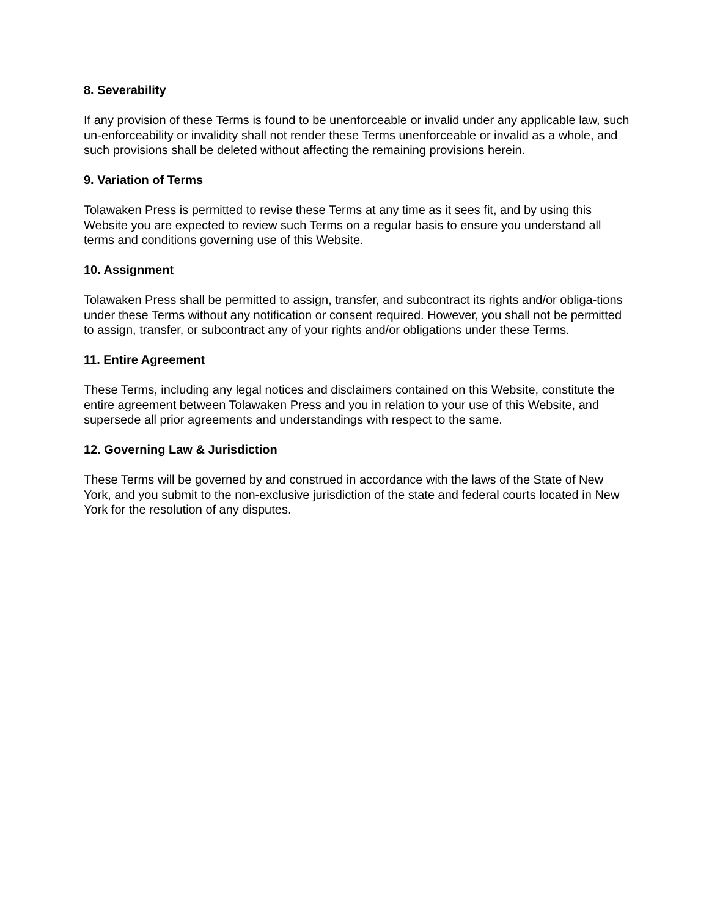8. Severability
If any provision of these Terms is found to be unenforceable or invalid under any applicable law, such un-enforceability or invalidity shall not render these Terms unenforceable or invalid as a whole, and such provisions shall be deleted without affecting the remaining provisions herein.
9. Variation of Terms
Tolawaken Press is permitted to revise these Terms at any time as it sees fit, and by using this Website you are expected to review such Terms on a regular basis to ensure you understand all terms and conditions governing use of this Website.
10. Assignment
Tolawaken Press shall be permitted to assign, transfer, and subcontract its rights and/or obliga-tions under these Terms without any notification or consent required. However, you shall not be permitted to assign, transfer, or subcontract any of your rights and/or obligations under these Terms.
11. Entire Agreement
These Terms, including any legal notices and disclaimers contained on this Website, constitute the entire agreement between Tolawaken Press and you in relation to your use of this Website, and supersede all prior agreements and understandings with respect to the same.
12. Governing Law & Jurisdiction
These Terms will be governed by and construed in accordance with the laws of the State of New York, and you submit to the non-exclusive jurisdiction of the state and federal courts located in New York for the resolution of any disputes.